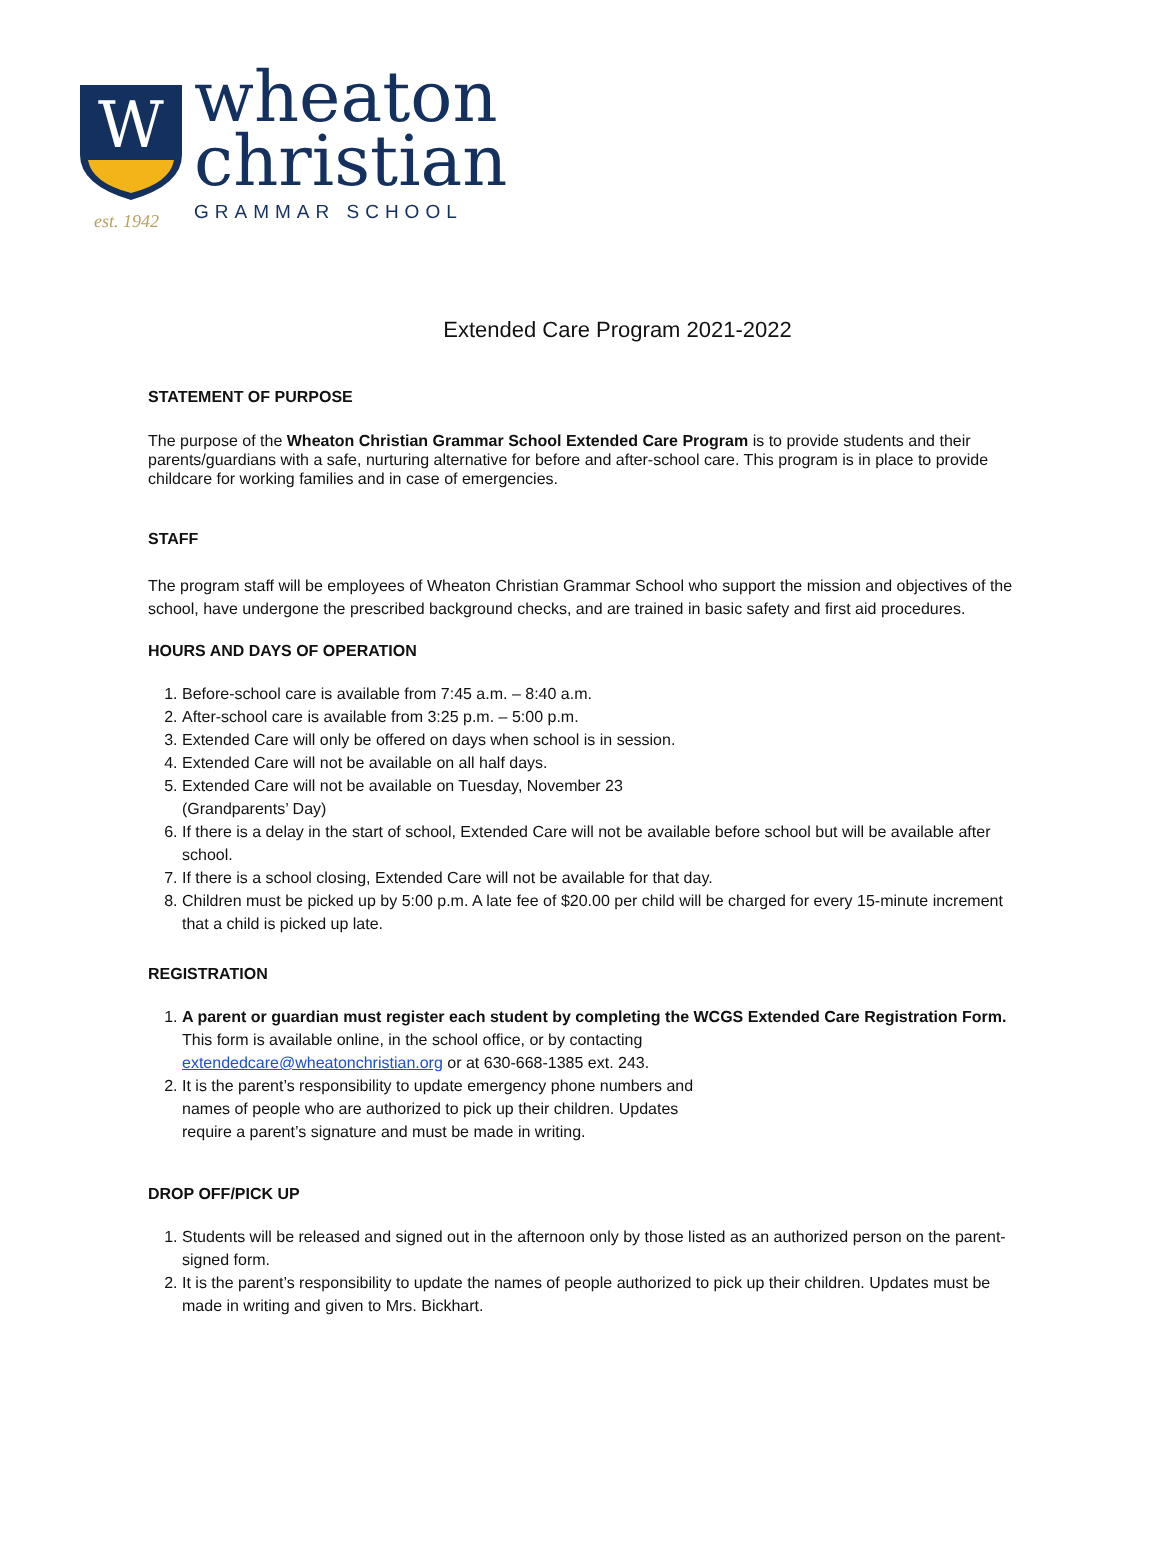W
wheaton
christian
GRAMMAR SCHOOL
est. 1942
Extended Care Program 2021-2022
STATEMENT OF PURPOSE
The purpose of the Wheaton Christian Grammar School Extended Care Program is to provide students and their parents/guardians with a safe, nurturing alternative for before and after-school care. This program is in place to provide childcare for working families and in case of emergencies.
STAFF
The program staff will be employees of Wheaton Christian Grammar School who support the mission and objectives of the school, have undergone the prescribed background checks, and are trained in basic safety and first aid procedures.
HOURS AND DAYS OF OPERATION
1. Before-school care is available from 7:45 a.m. – 8:40 a.m.
2. After-school care is available from 3:25 p.m. – 5:00 p.m.
3. Extended Care will only be offered on days when school is in session.
4. Extended Care will not be available on all half days.
5. Extended Care will not be available on Tuesday, November 23
(Grandparents’ Day)
6. If there is a delay in the start of school, Extended Care will not be available before school but will be available after school.
7. If there is a school closing, Extended Care will not be available for that day.
8. Children must be picked up by 5:00 p.m. A late fee of $20.00 per child will be charged for every 15-minute increment that a child is picked up late.
REGISTRATION
1. A parent or guardian must register each student by completing the WCGS Extended Care Registration Form. This form is available online, in the school office, or by contacting
extendedcare@wheatonchristian.org or at 630-668-1385 ext. 243.
2. It is the parent’s responsibility to update emergency phone numbers and
names of people who are authorized to pick up their children. Updates
require a parent’s signature and must be made in writing.
DROP OFF/PICK UP
1. Students will be released and signed out in the afternoon only by those listed as an authorized person on the parent-signed form.
2. It is the parent’s responsibility to update the names of people authorized to pick up their children. Updates must be made in writing and given to Mrs. Bickhart.